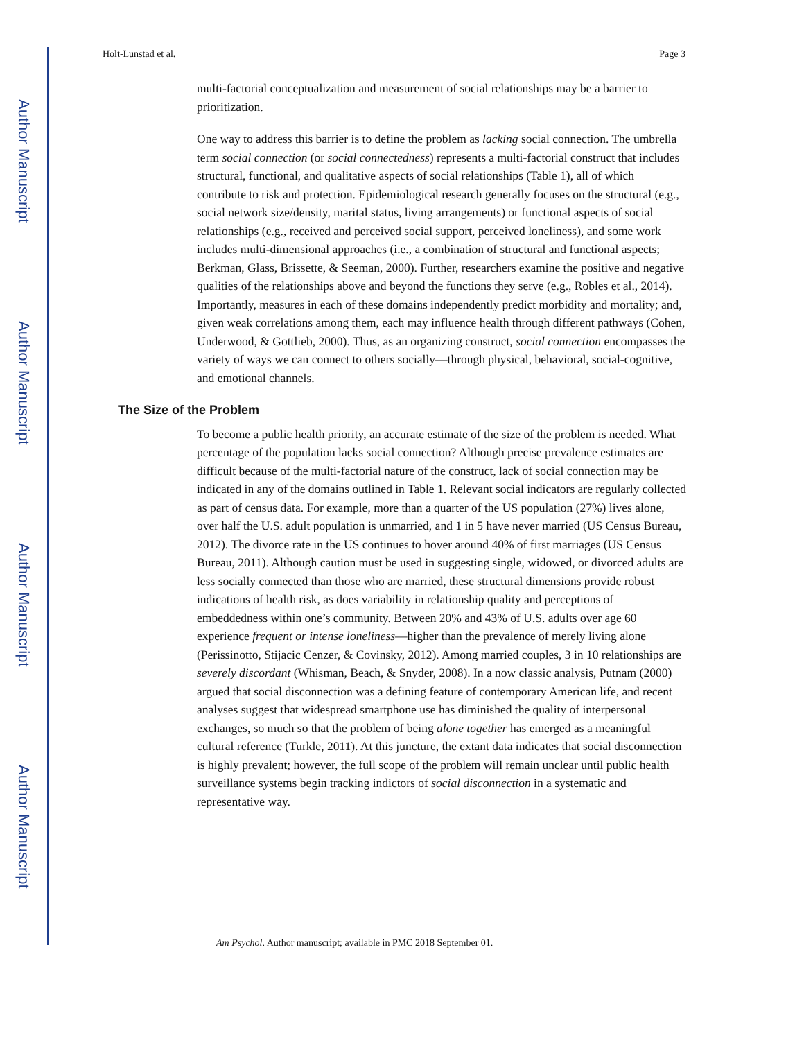Author Manuscript
Author Manuscript
Author Manuscript
Author Manuscript
Holt-Lunstad et al. Page 3
multi-factorial conceptualization and measurement of social relationships may be a barrier to prioritization.
One way to address this barrier is to define the problem as lacking social connection. The umbrella term social connection (or social connectedness) represents a multi-factorial construct that includes structural, functional, and qualitative aspects of social relationships (Table 1), all of which contribute to risk and protection. Epidemiological research generally focuses on the structural (e.g., social network size/density, marital status, living arrangements) or functional aspects of social relationships (e.g., received and perceived social support, perceived loneliness), and some work includes multi-dimensional approaches (i.e., a combination of structural and functional aspects; Berkman, Glass, Brissette, & Seeman, 2000). Further, researchers examine the positive and negative qualities of the relationships above and beyond the functions they serve (e.g., Robles et al., 2014). Importantly, measures in each of these domains independently predict morbidity and mortality; and, given weak correlations among them, each may influence health through different pathways (Cohen, Underwood, & Gottlieb, 2000). Thus, as an organizing construct, social connection encompasses the variety of ways we can connect to others socially—through physical, behavioral, social-cognitive, and emotional channels.
The Size of the Problem
To become a public health priority, an accurate estimate of the size of the problem is needed. What percentage of the population lacks social connection? Although precise prevalence estimates are difficult because of the multi-factorial nature of the construct, lack of social connection may be indicated in any of the domains outlined in Table 1. Relevant social indicators are regularly collected as part of census data. For example, more than a quarter of the US population (27%) lives alone, over half the U.S. adult population is unmarried, and 1 in 5 have never married (US Census Bureau, 2012). The divorce rate in the US continues to hover around 40% of first marriages (US Census Bureau, 2011). Although caution must be used in suggesting single, widowed, or divorced adults are less socially connected than those who are married, these structural dimensions provide robust indications of health risk, as does variability in relationship quality and perceptions of embeddedness within one’s community. Between 20% and 43% of U.S. adults over age 60 experience frequent or intense loneliness—higher than the prevalence of merely living alone (Perissinotto, Stijacic Cenzer, & Covinsky, 2012). Among married couples, 3 in 10 relationships are severely discordant (Whisman, Beach, & Snyder, 2008). In a now classic analysis, Putnam (2000) argued that social disconnection was a defining feature of contemporary American life, and recent analyses suggest that widespread smartphone use has diminished the quality of interpersonal exchanges, so much so that the problem of being alone together has emerged as a meaningful cultural reference (Turkle, 2011). At this juncture, the extant data indicates that social disconnection is highly prevalent; however, the full scope of the problem will remain unclear until public health surveillance systems begin tracking indictors of social disconnection in a systematic and representative way.
Am Psychol. Author manuscript; available in PMC 2018 September 01.